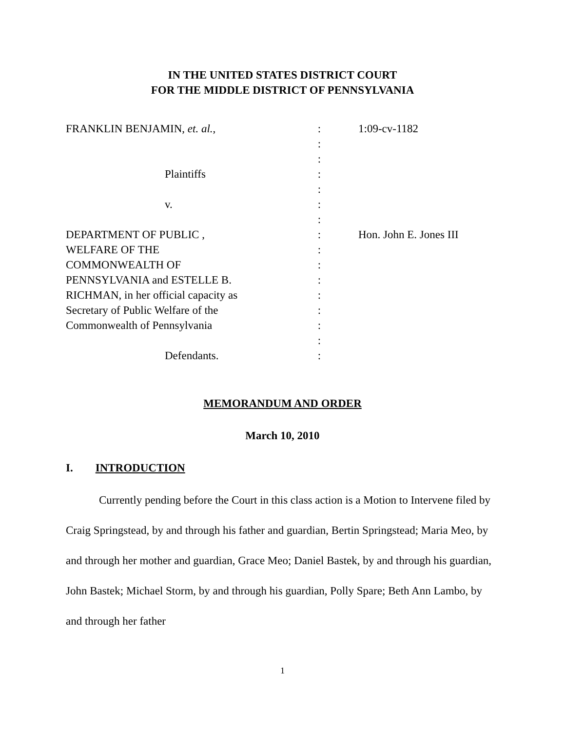IN THE UNITED STATES DISTRICT COURT
FOR THE MIDDLE DISTRICT OF PENNSYLVANIA
FRANKLIN BENJAMIN, et. al.,
:
1:09-cv-1182
:
:
Plaintiffs
:
:
v.
:
:
DEPARTMENT OF PUBLIC ,
:
Hon. John E. Jones III
WELFARE OF THE
:
COMMONWEALTH OF
:
PENNSYLVANIA and ESTELLE B.
:
RICHMAN, in her official capacity as
:
Secretary of Public Welfare of the
:
Commonwealth of Pennsylvania
:
:
Defendants.
:
MEMORANDUM AND ORDER
March 10, 2010
I. INTRODUCTION
Currently pending before the Court in this class action is a Motion to Intervene filed by Craig Springstead, by and through his father and guardian, Bertin Springstead; Maria Meo, by and through her mother and guardian, Grace Meo; Daniel Bastek, by and through his guardian, John Bastek; Michael Storm, by and through his guardian, Polly Spare; Beth Ann Lambo, by and through her father
1